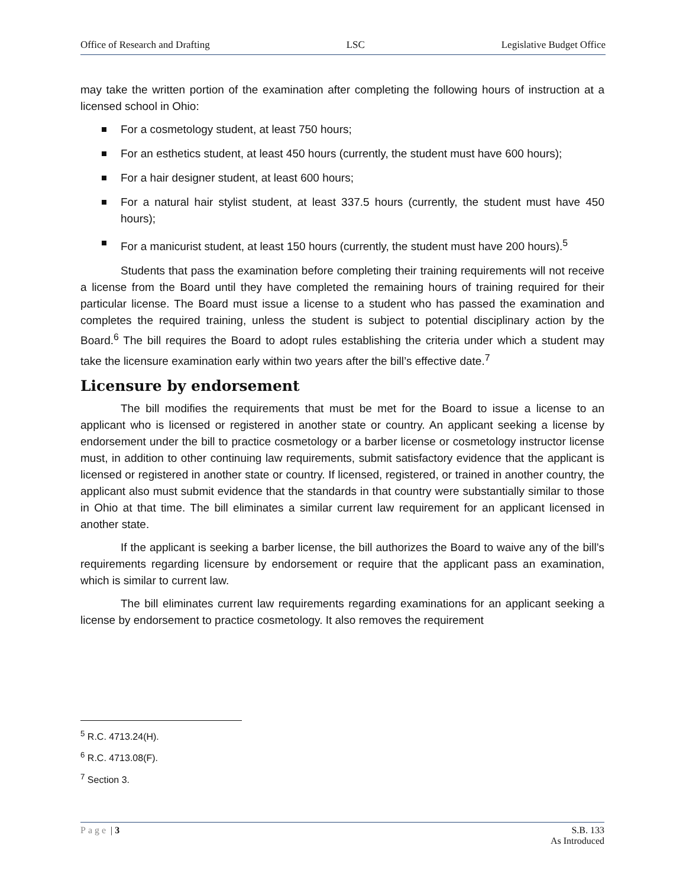Office of Research and Drafting LSC Legislative Budget Office
may take the written portion of the examination after completing the following hours of instruction at a licensed school in Ohio:
For a cosmetology student, at least 750 hours;
For an esthetics student, at least 450 hours (currently, the student must have 600 hours);
For a hair designer student, at least 600 hours;
For a natural hair stylist student, at least 337.5 hours (currently, the student must have 450 hours);
For a manicurist student, at least 150 hours (currently, the student must have 200 hours).<sup>5</sup>
Students that pass the examination before completing their training requirements will not receive a license from the Board until they have completed the remaining hours of training required for their particular license. The Board must issue a license to a student who has passed the examination and completes the required training, unless the student is subject to potential disciplinary action by the Board.<sup>6</sup> The bill requires the Board to adopt rules establishing the criteria under which a student may take the licensure examination early within two years after the bill’s effective date.<sup>7</sup>
Licensure by endorsement
The bill modifies the requirements that must be met for the Board to issue a license to an applicant who is licensed or registered in another state or country. An applicant seeking a license by endorsement under the bill to practice cosmetology or a barber license or cosmetology instructor license must, in addition to other continuing law requirements, submit satisfactory evidence that the applicant is licensed or registered in another state or country. If licensed, registered, or trained in another country, the applicant also must submit evidence that the standards in that country were substantially similar to those in Ohio at that time. The bill eliminates a similar current law requirement for an applicant licensed in another state.
If the applicant is seeking a barber license, the bill authorizes the Board to waive any of the bill’s requirements regarding licensure by endorsement or require that the applicant pass an examination, which is similar to current law.
The bill eliminates current law requirements regarding examinations for an applicant seeking a license by endorsement to practice cosmetology. It also removes the requirement
<sup>5</sup> R.C. 4713.24(H).
<sup>6</sup> R.C. 4713.08(F).
<sup>7</sup> Section 3.
Page | 3 S.B. 133
As Introduced